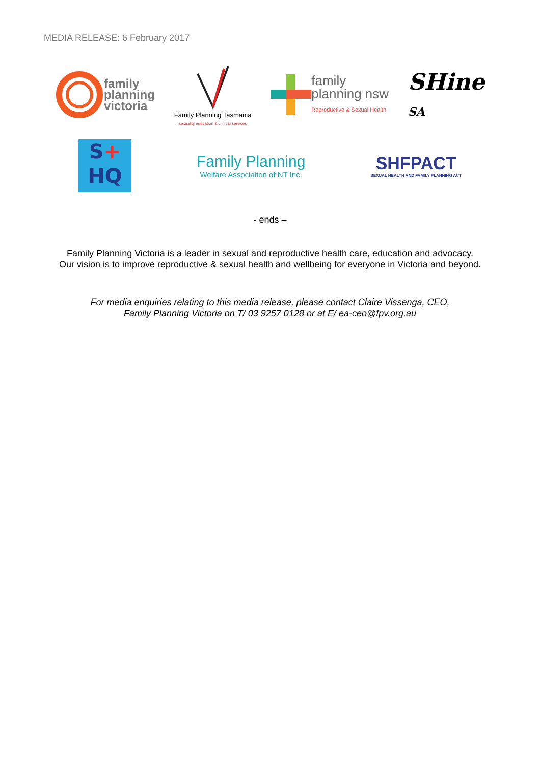MEDIA RELEASE: 6 February 2017
family
planning
victoria
Family Planning Tasmania
sexuality education & clinical services
family
planning nsw
Reproductive & Sexual Health
SHine
SA
S+
HQ
Family Planning
Welfare Association of NT Inc.
SHFPACT
SEXUAL HEALTH AND FAMILY PLANNING ACT
- ends –
Family Planning Victoria is a leader in sexual and reproductive health care, education and advocacy.
Our vision is to improve reproductive & sexual health and wellbeing for everyone in Victoria and beyond.
For media enquiries relating to this media release, please contact Claire Vissenga, CEO,
Family Planning Victoria on T/ 03 9257 0128 or at E/ ea-ceo@fpv.org.au